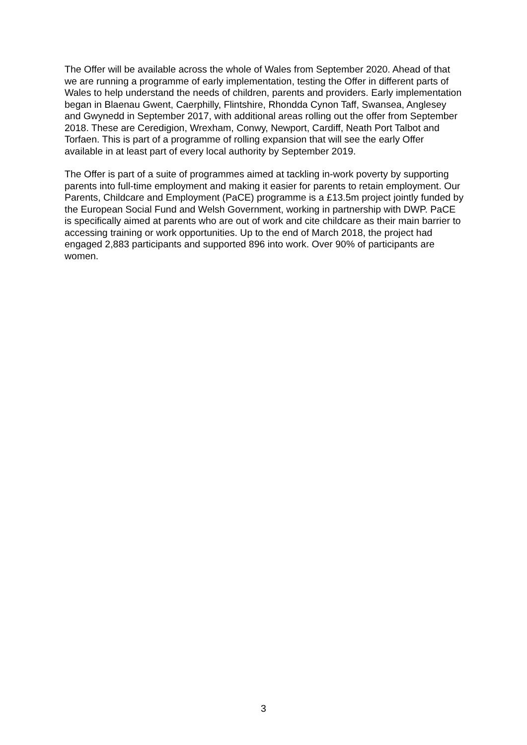The Offer will be available across the whole of Wales from September 2020. Ahead of that we are running a programme of early implementation, testing the Offer in different parts of Wales to help understand the needs of children, parents and providers. Early implementation began in Blaenau Gwent, Caerphilly, Flintshire, Rhondda Cynon Taff, Swansea, Anglesey and Gwynedd in September 2017, with additional areas rolling out the offer from September 2018. These are Ceredigion, Wrexham, Conwy, Newport, Cardiff, Neath Port Talbot and Torfaen. This is part of a programme of rolling expansion that will see the early Offer available in at least part of every local authority by September 2019.
The Offer is part of a suite of programmes aimed at tackling in-work poverty by supporting parents into full-time employment and making it easier for parents to retain employment. Our Parents, Childcare and Employment (PaCE) programme is a £13.5m project jointly funded by the European Social Fund and Welsh Government, working in partnership with DWP. PaCE is specifically aimed at parents who are out of work and cite childcare as their main barrier to accessing training or work opportunities. Up to the end of March 2018, the project had engaged 2,883 participants and supported 896 into work. Over 90% of participants are women.
3